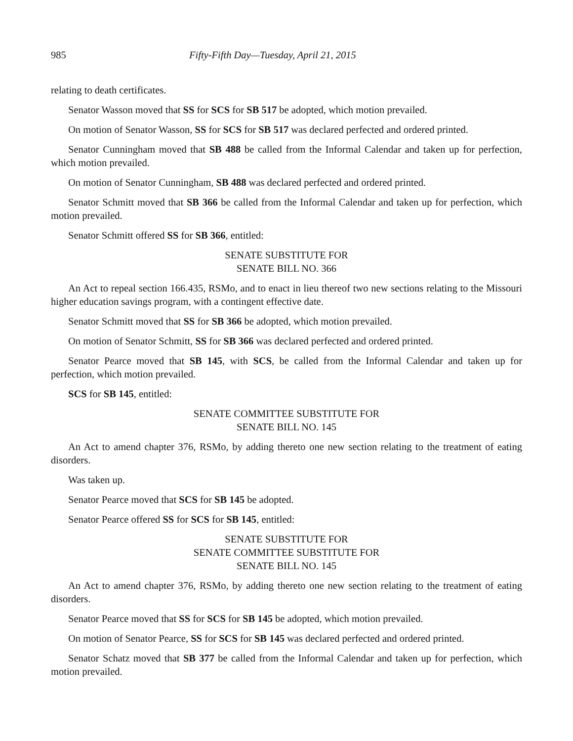985 Fifty-Fifth Day—Tuesday, April 21, 2015
relating to death certificates.
Senator Wasson moved that SS for SCS for SB 517 be adopted, which motion prevailed.
On motion of Senator Wasson, SS for SCS for SB 517 was declared perfected and ordered printed.
Senator Cunningham moved that SB 488 be called from the Informal Calendar and taken up for perfection, which motion prevailed.
On motion of Senator Cunningham, SB 488 was declared perfected and ordered printed.
Senator Schmitt moved that SB 366 be called from the Informal Calendar and taken up for perfection, which motion prevailed.
Senator Schmitt offered SS for SB 366, entitled:
SENATE SUBSTITUTE FOR
SENATE BILL NO. 366
An Act to repeal section 166.435, RSMo, and to enact in lieu thereof two new sections relating to the Missouri higher education savings program, with a contingent effective date.
Senator Schmitt moved that SS for SB 366 be adopted, which motion prevailed.
On motion of Senator Schmitt, SS for SB 366 was declared perfected and ordered printed.
Senator Pearce moved that SB 145, with SCS, be called from the Informal Calendar and taken up for perfection, which motion prevailed.
SCS for SB 145, entitled:
SENATE COMMITTEE SUBSTITUTE FOR
SENATE BILL NO. 145
An Act to amend chapter 376, RSMo, by adding thereto one new section relating to the treatment of eating disorders.
Was taken up.
Senator Pearce moved that SCS for SB 145 be adopted.
Senator Pearce offered SS for SCS for SB 145, entitled:
SENATE SUBSTITUTE FOR
SENATE COMMITTEE SUBSTITUTE FOR
SENATE BILL NO. 145
An Act to amend chapter 376, RSMo, by adding thereto one new section relating to the treatment of eating disorders.
Senator Pearce moved that SS for SCS for SB 145 be adopted, which motion prevailed.
On motion of Senator Pearce, SS for SCS for SB 145 was declared perfected and ordered printed.
Senator Schatz moved that SB 377 be called from the Informal Calendar and taken up for perfection, which motion prevailed.